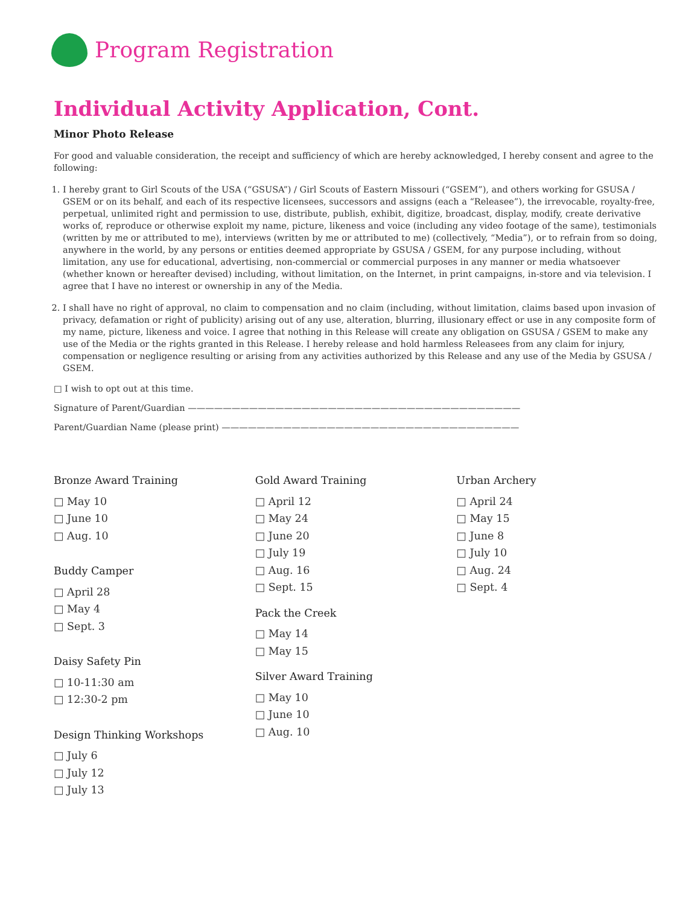Program Registration
Individual Activity Application, Cont.
Minor Photo Release
For good and valuable consideration, the receipt and sufficiency of which are hereby acknowledged, I hereby consent and agree to the following:
1. I hereby grant to Girl Scouts of the USA (“GSUSA”) / Girl Scouts of Eastern Missouri (“GSEM”), and others working for GSUSA / GSEM or on its behalf, and each of its respective licensees, successors and assigns (each a “Releasee”), the irrevocable, royalty-free, perpetual, unlimited right and permission to use, distribute, publish, exhibit, digitize, broadcast, display, modify, create derivative works of, reproduce or otherwise exploit my name, picture, likeness and voice (including any video footage of the same), testimonials (written by me or attributed to me), interviews (written by me or attributed to me) (collectively, “Media”), or to refrain from so doing, anywhere in the world, by any persons or entities deemed appropriate by GSUSA / GSEM, for any purpose including, without limitation, any use for educational, advertising, non-commercial or commercial purposes in any manner or media whatsoever (whether known or hereafter devised) including, without limitation, on the Internet, in print campaigns, in-store and via television. I agree that I have no interest or ownership in any of the Media.
2. I shall have no right of approval, no claim to compensation and no claim (including, without limitation, claims based upon invasion of privacy, defamation or right of publicity) arising out of any use, alteration, blurring, illusionary effect or use in any composite form of my name, picture, likeness and voice. I agree that nothing in this Release will create any obligation on GSUSA / GSEM to make any use of the Media or the rights granted in this Release. I hereby release and hold harmless Releasees from any claim for injury, compensation or negligence resulting or arising from any activities authorized by this Release and any use of the Media by GSUSA / GSEM.
□ I wish to opt out at this time.
Signature of Parent/Guardian ——————————————————————————————————————
Parent/Guardian Name (please print) ——————————————————————————————————
Bronze Award Training
□ May 10
□ June 10
□ Aug. 10
Buddy Camper
□ April 28
□ May 4
□ Sept. 3
Daisy Safety Pin
□ 10-11:30 am
□ 12:30-2 pm
Design Thinking Workshops
□ July 6
□ July 12
□ July 13
Gold Award Training
□ April 12
□ May 24
□ June 20
□ July 19
□ Aug. 16
□ Sept. 15
Pack the Creek
□ May 14
□ May 15
Silver Award Training
□ May 10
□ June 10
□ Aug. 10
Urban Archery
□ April 24
□ May 15
□ June 8
□ July 10
□ Aug. 24
□ Sept. 4